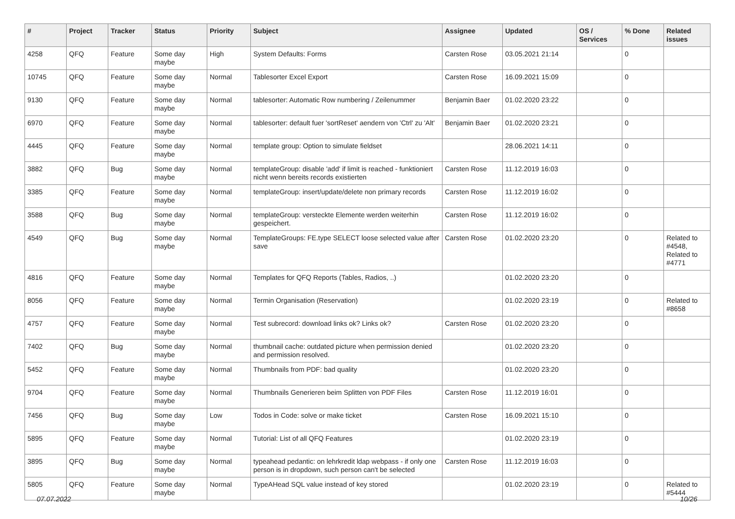| # | Project | Tracker | Status | Priority | Subject | Assignee | Updated | OS / Services | % Done | Related issues |
| --- | --- | --- | --- | --- | --- | --- | --- | --- | --- | --- |
| 4258 | QFQ | Feature | Some day maybe | High | System Defaults: Forms | Carsten Rose | 03.05.2021 21:14 | | 0 | |
| 10745 | QFQ | Feature | Some day maybe | Normal | Tablesorter Excel Export | Carsten Rose | 16.09.2021 15:09 | | 0 | |
| 9130 | QFQ | Feature | Some day maybe | Normal | tablesorter: Automatic Row numbering / Zeilenummer | Benjamin Baer | 01.02.2020 23:22 | | 0 | |
| 6970 | QFQ | Feature | Some day maybe | Normal | tablesorter: default fuer 'sortReset' aendern von 'Ctrl' zu 'Alt' | Benjamin Baer | 01.02.2020 23:21 | | 0 | |
| 4445 | QFQ | Feature | Some day maybe | Normal | template group: Option to simulate fieldset | | 28.06.2021 14:11 | | 0 | |
| 3882 | QFQ | Bug | Some day maybe | Normal | templateGroup: disable 'add' if limit is reached - funktioniert nicht wenn bereits records existierten | Carsten Rose | 11.12.2019 16:03 | | 0 | |
| 3385 | QFQ | Feature | Some day maybe | Normal | templateGroup: insert/update/delete non primary records | Carsten Rose | 11.12.2019 16:02 | | 0 | |
| 3588 | QFQ | Bug | Some day maybe | Normal | templateGroup: versteckte Elemente werden weiterhin gespeichert. | Carsten Rose | 11.12.2019 16:02 | | 0 | |
| 4549 | QFQ | Bug | Some day maybe | Normal | TemplateGroups: FE.type SELECT loose selected value after save | Carsten Rose | 01.02.2020 23:20 | | 0 | Related to #4548, Related to #4771 |
| 4816 | QFQ | Feature | Some day maybe | Normal | Templates for QFQ Reports (Tables, Radios, ..) | | 01.02.2020 23:20 | | 0 | |
| 8056 | QFQ | Feature | Some day maybe | Normal | Termin Organisation (Reservation) | | 01.02.2020 23:19 | | 0 | Related to #8658 |
| 4757 | QFQ | Feature | Some day maybe | Normal | Test subrecord: download links ok? Links ok? | Carsten Rose | 01.02.2020 23:20 | | 0 | |
| 7402 | QFQ | Bug | Some day maybe | Normal | thumbnail cache: outdated picture when permission denied and permission resolved. | | 01.02.2020 23:20 | | 0 | |
| 5452 | QFQ | Feature | Some day maybe | Normal | Thumbnails from PDF: bad quality | | 01.02.2020 23:20 | | 0 | |
| 9704 | QFQ | Feature | Some day maybe | Normal | Thumbnails Generieren beim Splitten von PDF Files | Carsten Rose | 11.12.2019 16:01 | | 0 | |
| 7456 | QFQ | Bug | Some day maybe | Low | Todos in Code: solve or make ticket | Carsten Rose | 16.09.2021 15:10 | | 0 | |
| 5895 | QFQ | Feature | Some day maybe | Normal | Tutorial: List of all QFQ Features | | 01.02.2020 23:19 | | 0 | |
| 3895 | QFQ | Bug | Some day maybe | Normal | typeahead pedantic: on lehrkredit ldap webpass - if only one person is in dropdown, such person can't be selected | Carsten Rose | 11.12.2019 16:03 | | 0 | |
| 5805 | QFQ | Feature | Some day maybe | Normal | TypeAHead SQL value instead of key stored | | 01.02.2020 23:19 | | 0 | Related to #5444 |
07.07.2022 10/26